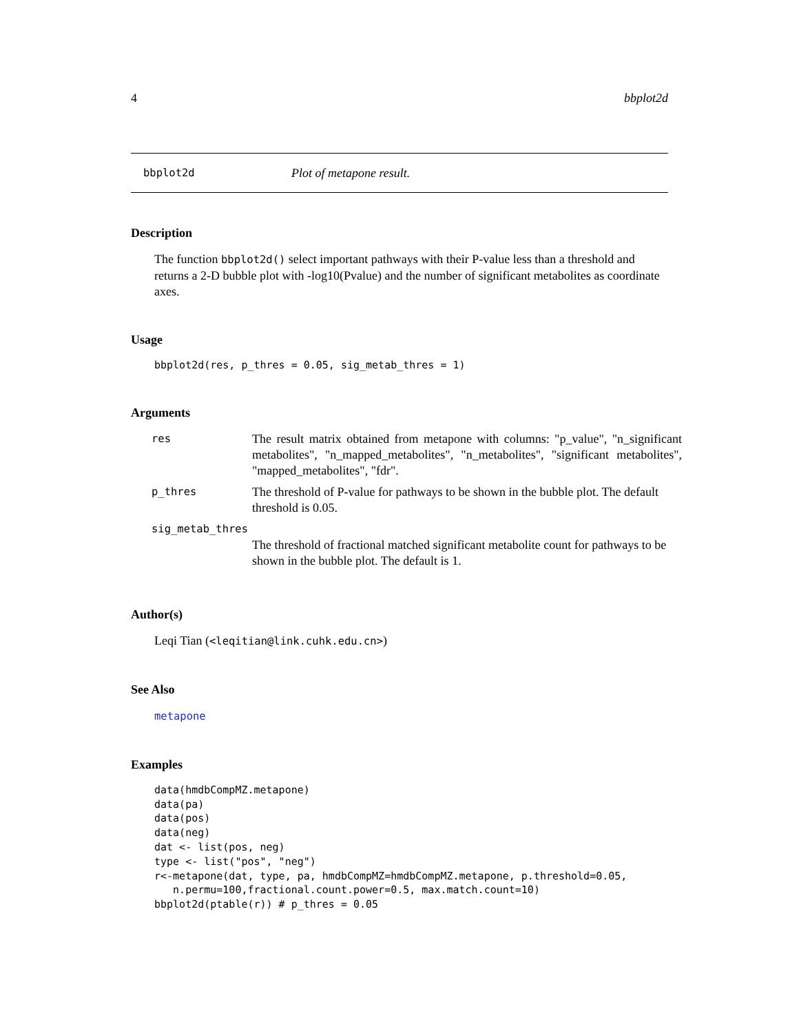4 bbplot2d
bbplot2d Plot of metapone result.
Description
The function bbplot2d() select important pathways with their P-value less than a threshold and returns a 2-D bubble plot with -log10(Pvalue) and the number of significant metabolites as coordinate axes.
Usage
bbplot2d(res, p_thres = 0.05, sig_metab_thres = 1)
Arguments
| res | The result matrix obtained from metapone with columns: "p_value", "n_significant metabolites", "n_mapped_metabolites", "n_metabolites", "significant metabolites", "mapped_metabolites", "fdr". |
| p_thres | The threshold of P-value for pathways to be shown in the bubble plot. The default threshold is 0.05. |
| sig_metab_thres | |
| | The threshold of fractional matched significant metabolite count for pathways to be shown in the bubble plot. The default is 1. |
Author(s)
Leqi Tian (<leqitian@link.cuhk.edu.cn>)
See Also
metapone
Examples
data(hmdbCompMZ.metapone)
data(pa)
data(pos)
data(neg)
dat <- list(pos, neg)
type <- list("pos", "neg")
r<-metapone(dat, type, pa, hmdbCompMZ=hmdbCompMZ.metapone, p.threshold=0.05,
   n.permu=100,fractional.count.power=0.5, max.match.count=10)
bbplot2d(ptable(r)) # p_thres = 0.05